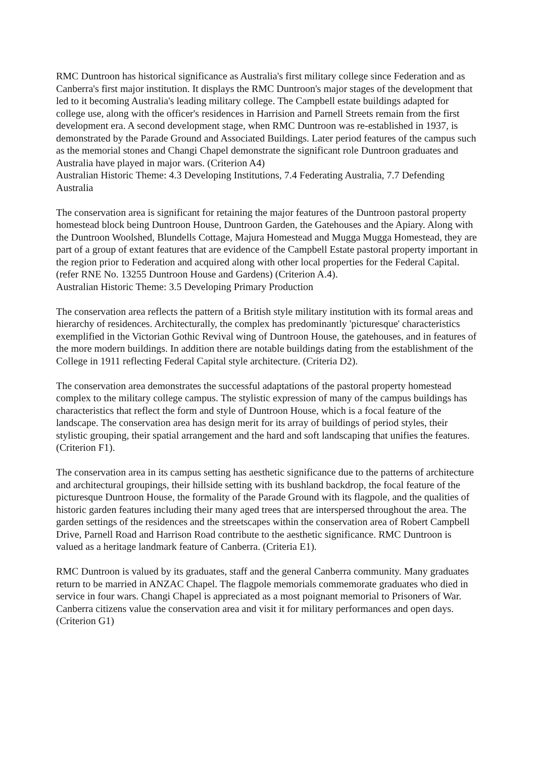RMC Duntroon has historical significance as Australia's first military college since Federation and as Canberra's first major institution. It displays the RMC Duntroon's major stages of the development that led to it becoming Australia's leading military college. The Campbell estate buildings adapted for college use, along with the officer's residences in Harrision and Parnell Streets remain from the first development era. A second development stage, when RMC Duntroon was re-established in 1937, is demonstrated by the Parade Ground and Associated Buildings. Later period features of the campus such as the memorial stones and Changi Chapel demonstrate the significant role Duntroon graduates and Australia have played in major wars. (Criterion A4)
Australian Historic Theme: 4.3 Developing Institutions, 7.4 Federating Australia, 7.7 Defending Australia
The conservation area is significant for retaining the major features of the Duntroon pastoral property homestead block being Duntroon House, Duntroon Garden, the Gatehouses and the Apiary. Along with the Duntroon Woolshed, Blundells Cottage, Majura Homestead and Mugga Mugga Homestead, they are part of a group of extant features that are evidence of the Campbell Estate pastoral property important in the region prior to Federation and acquired along with other local properties for the Federal Capital. (refer RNE No. 13255 Duntroon House and Gardens) (Criterion A.4).
Australian Historic Theme: 3.5 Developing Primary Production
The conservation area reflects the pattern of a British style military institution with its formal areas and hierarchy of residences. Architecturally, the complex has predominantly 'picturesque' characteristics exemplified in the Victorian Gothic Revival wing of Duntroon House, the gatehouses, and in features of the more modern buildings. In addition there are notable buildings dating from the establishment of the College in 1911 reflecting Federal Capital style architecture. (Criteria D2).
The conservation area demonstrates the successful adaptations of the pastoral property homestead complex to the military college campus. The stylistic expression of many of the campus buildings has characteristics that reflect the form and style of Duntroon House, which is a focal feature of the landscape. The conservation area has design merit for its array of buildings of period styles, their stylistic grouping, their spatial arrangement and the hard and soft landscaping that unifies the features. (Criterion F1).
The conservation area in its campus setting has aesthetic significance due to the patterns of architecture and architectural groupings, their hillside setting with its bushland backdrop, the focal feature of the picturesque Duntroon House, the formality of the Parade Ground with its flagpole, and the qualities of historic garden features including their many aged trees that are interspersed throughout the area. The garden settings of the residences and the streetscapes within the conservation area of Robert Campbell Drive, Parnell Road and Harrison Road contribute to the aesthetic significance. RMC Duntroon is valued as a heritage landmark feature of Canberra. (Criteria E1).
RMC Duntroon is valued by its graduates, staff and the general Canberra community. Many graduates return to be married in ANZAC Chapel. The flagpole memorials commemorate graduates who died in service in four wars. Changi Chapel is appreciated as a most poignant memorial to Prisoners of War. Canberra citizens value the conservation area and visit it for military performances and open days. (Criterion G1)